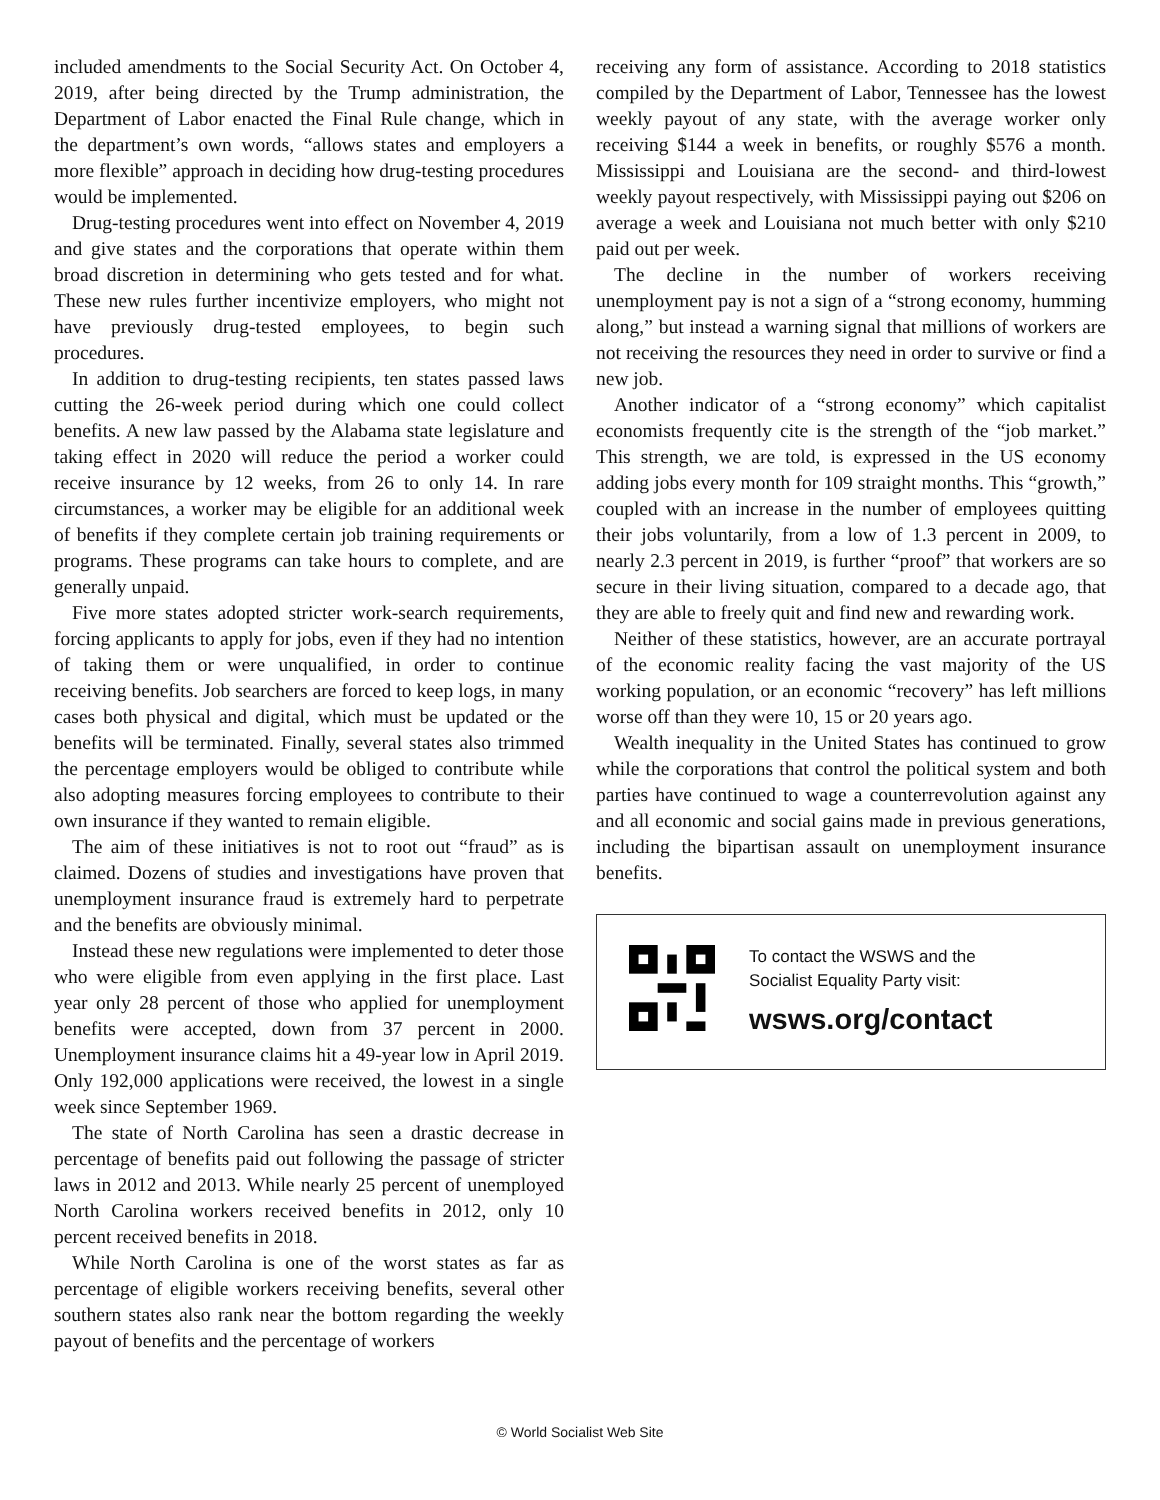included amendments to the Social Security Act. On October 4, 2019, after being directed by the Trump administration, the Department of Labor enacted the Final Rule change, which in the department’s own words, “allows states and employers a more flexible” approach in deciding how drug-testing procedures would be implemented.
Drug-testing procedures went into effect on November 4, 2019 and give states and the corporations that operate within them broad discretion in determining who gets tested and for what. These new rules further incentivize employers, who might not have previously drug-tested employees, to begin such procedures.
In addition to drug-testing recipients, ten states passed laws cutting the 26-week period during which one could collect benefits. A new law passed by the Alabama state legislature and taking effect in 2020 will reduce the period a worker could receive insurance by 12 weeks, from 26 to only 14. In rare circumstances, a worker may be eligible for an additional week of benefits if they complete certain job training requirements or programs. These programs can take hours to complete, and are generally unpaid.
Five more states adopted stricter work-search requirements, forcing applicants to apply for jobs, even if they had no intention of taking them or were unqualified, in order to continue receiving benefits. Job searchers are forced to keep logs, in many cases both physical and digital, which must be updated or the benefits will be terminated. Finally, several states also trimmed the percentage employers would be obliged to contribute while also adopting measures forcing employees to contribute to their own insurance if they wanted to remain eligible.
The aim of these initiatives is not to root out “fraud” as is claimed. Dozens of studies and investigations have proven that unemployment insurance fraud is extremely hard to perpetrate and the benefits are obviously minimal.
Instead these new regulations were implemented to deter those who were eligible from even applying in the first place. Last year only 28 percent of those who applied for unemployment benefits were accepted, down from 37 percent in 2000. Unemployment insurance claims hit a 49-year low in April 2019. Only 192,000 applications were received, the lowest in a single week since September 1969.
The state of North Carolina has seen a drastic decrease in percentage of benefits paid out following the passage of stricter laws in 2012 and 2013. While nearly 25 percent of unemployed North Carolina workers received benefits in 2012, only 10 percent received benefits in 2018.
While North Carolina is one of the worst states as far as percentage of eligible workers receiving benefits, several other southern states also rank near the bottom regarding the weekly payout of benefits and the percentage of workers
receiving any form of assistance. According to 2018 statistics compiled by the Department of Labor, Tennessee has the lowest weekly payout of any state, with the average worker only receiving $144 a week in benefits, or roughly $576 a month. Mississippi and Louisiana are the second- and third-lowest weekly payout respectively, with Mississippi paying out $206 on average a week and Louisiana not much better with only $210 paid out per week.
The decline in the number of workers receiving unemployment pay is not a sign of a “strong economy, humming along,” but instead a warning signal that millions of workers are not receiving the resources they need in order to survive or find a new job.
Another indicator of a “strong economy” which capitalist economists frequently cite is the strength of the “job market.” This strength, we are told, is expressed in the US economy adding jobs every month for 109 straight months. This “growth,” coupled with an increase in the number of employees quitting their jobs voluntarily, from a low of 1.3 percent in 2009, to nearly 2.3 percent in 2019, is further “proof” that workers are so secure in their living situation, compared to a decade ago, that they are able to freely quit and find new and rewarding work.
Neither of these statistics, however, are an accurate portrayal of the economic reality facing the vast majority of the US working population, or an economic “recovery” has left millions worse off than they were 10, 15 or 20 years ago.
Wealth inequality in the United States has continued to grow while the corporations that control the political system and both parties have continued to wage a counterrevolution against any and all economic and social gains made in previous generations, including the bipartisan assault on unemployment insurance benefits.
To contact the WSWS and the
Socialist Equality Party visit:
wsws.org/contact
© World Socialist Web Site